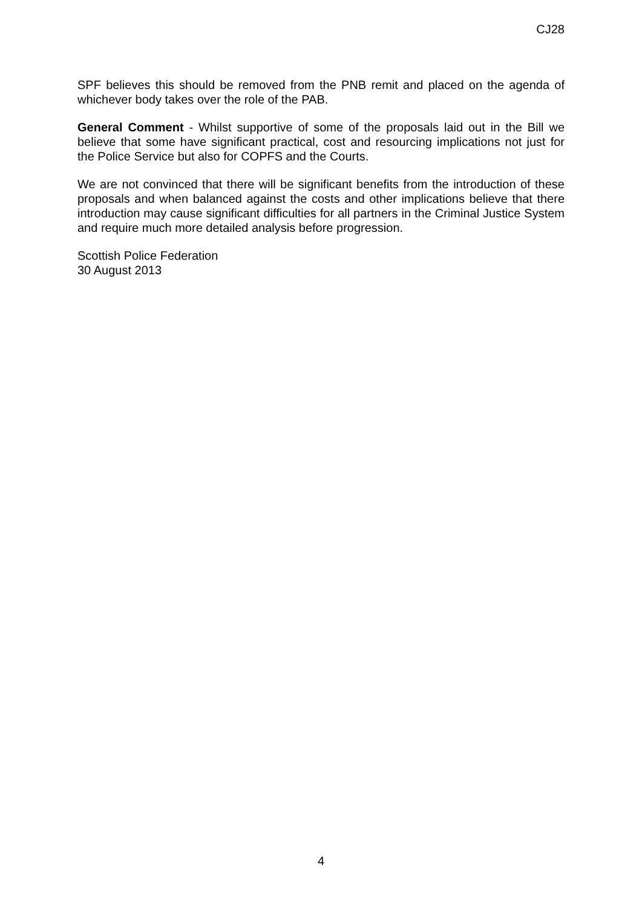CJ28
SPF believes this should be removed from the PNB remit and placed on the agenda of whichever body takes over the role of the PAB.
General Comment - Whilst supportive of some of the proposals laid out in the Bill we believe that some have significant practical, cost and resourcing implications not just for the Police Service but also for COPFS and the Courts.
We are not convinced that there will be significant benefits from the introduction of these proposals and when balanced against the costs and other implications believe that there introduction may cause significant difficulties for all partners in the Criminal Justice System and require much more detailed analysis before progression.
Scottish Police Federation
30 August 2013
4